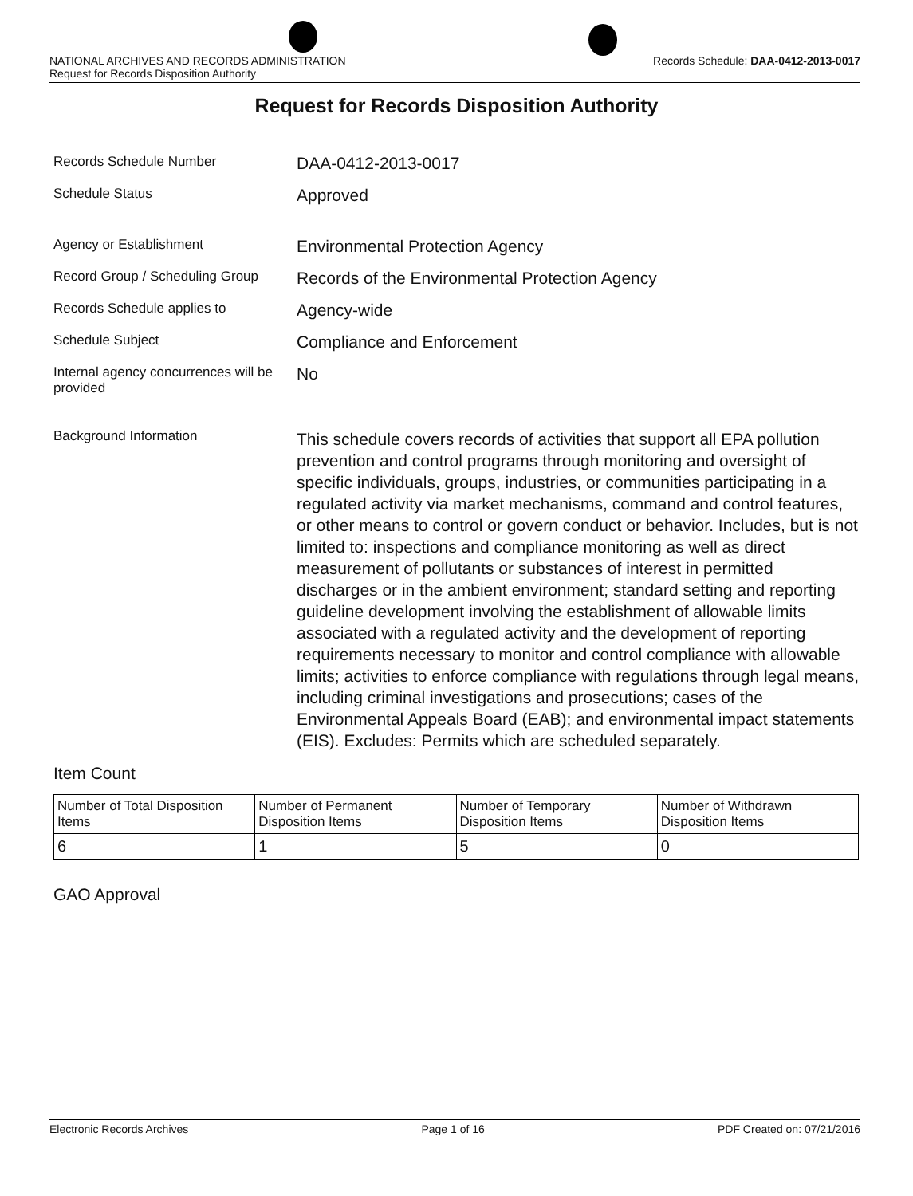NATIONAL ARCHIVES AND RECORDS ADMINISTRATION
Request for Records Disposition Authority Records Schedule: DAA-0412-2013-0017
Request for Records Disposition Authority
Records Schedule Number
DAA-0412-2013-0017
Schedule Status
Approved
Agency or Establishment
Environmental Protection Agency
Record Group / Scheduling Group
Records of the Environmental Protection Agency
Records Schedule applies to
Agency-wide
Schedule Subject
Compliance and Enforcement
Internal agency concurrences will be provided
No
Background Information
This schedule covers records of activities that support all EPA pollution prevention and control programs through monitoring and oversight of specific individuals, groups, industries, or communities participating in a regulated activity via market mechanisms, command and control features, or other means to control or govern conduct or behavior. Includes, but is not limited to: inspections and compliance monitoring as well as direct measurement of pollutants or substances of interest in permitted discharges or in the ambient environment; standard setting and reporting guideline development involving the establishment of allowable limits associated with a regulated activity and the development of reporting requirements necessary to monitor and control compliance with allowable limits; activities to enforce compliance with regulations through legal means, including criminal investigations and prosecutions; cases of the Environmental Appeals Board (EAB); and environmental impact statements (EIS). Excludes: Permits which are scheduled separately.
Item Count
| Number of Total Disposition Items | Number of Permanent Disposition Items | Number of Temporary Disposition Items | Number of Withdrawn Disposition Items |
| 6 | 1 | 5 | 0 |
GAO Approval
Electronic Records Archives Page 1 of 16 PDF Created on: 07/21/2016